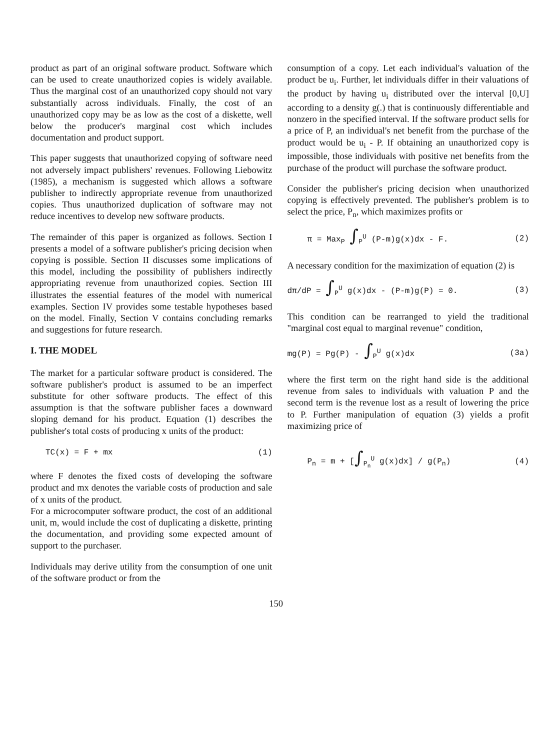product as part of an original software product. Software which can be used to create unauthorized copies is widely available. Thus the marginal cost of an unauthorized copy should not vary substantially across individuals. Finally, the cost of an unauthorized copy may be as low as the cost of a diskette, well below the producer's marginal cost which includes documentation and product support.
This paper suggests that unauthorized copying of software need not adversely impact publishers' revenues. Following Liebowitz (1985), a mechanism is suggested which allows a software publisher to indirectly appropriate revenue from unauthorized copies. Thus unauthorized duplication of software may not reduce incentives to develop new software products.
The remainder of this paper is organized as follows. Section I presents a model of a software publisher's pricing decision when copying is possible. Section II discusses some implications of this model, including the possibility of publishers indirectly appropriating revenue from unauthorized copies. Section III illustrates the essential features of the model with numerical examples. Section IV provides some testable hypotheses based on the model. Finally, Section V contains concluding remarks and suggestions for future research.
I. THE MODEL
The market for a particular software product is considered. The software publisher's product is assumed to be an imperfect substitute for other software products. The effect of this assumption is that the software publisher faces a downward sloping demand for his product. Equation (1) describes the publisher's total costs of producing x units of the product:
TC(x) = F + mx (1)
where F denotes the fixed costs of developing the software product and mx denotes the variable costs of production and sale of x units of the product.
For a microcomputer software product, the cost of an additional unit, m, would include the cost of duplicating a diskette, printing the documentation, and providing some expected amount of support to the purchaser.
Individuals may derive utility from the consumption of one unit of the software product or from the
consumption of a copy. Let each individual's valuation of the product be u<sub>i</sub>. Further, let individuals differ in their valuations of the product by having u<sub>i</sub> distributed over the interval [0,U] according to a density g(.) that is continuously differentiable and nonzero in the specified interval. If the software product sells for a price of P, an individual's net benefit from the purchase of the product would be u<sub>i</sub> - P. If obtaining an unauthorized copy is impossible, those individuals with positive net benefits from the purchase of the product will purchase the software product.
Consider the publisher's pricing decision when unauthorized copying is effectively prevented. The publisher's problem is to select the price, P<sub>n</sub>, which maximizes profits or
π = Max<sub>P</sub> ∫<sub>P</sub><sup>U</sup> (P-m)g(x)dx - F. (2)
A necessary condition for the maximization of equation (2) is
dπ/dP = ∫<sub>P</sub><sup>U</sup> g(x)dx - (P-m)g(P) = 0. (3)
This condition can be rearranged to yield the traditional "marginal cost equal to marginal revenue" condition,
mg(P) = Pg(P) - ∫<sub>P</sub><sup>U</sup> g(x)dx (3a)
where the first term on the right hand side is the additional revenue from sales to individuals with valuation P and the second term is the revenue lost as a result of lowering the price to P. Further manipulation of equation (3) yields a profit maximizing price of
P<sub>n</sub> = m + [∫<sub>P<sub>n</sub></sub><sup>U</sup> g(x)dx] / g(P<sub>n</sub>) (4)
150